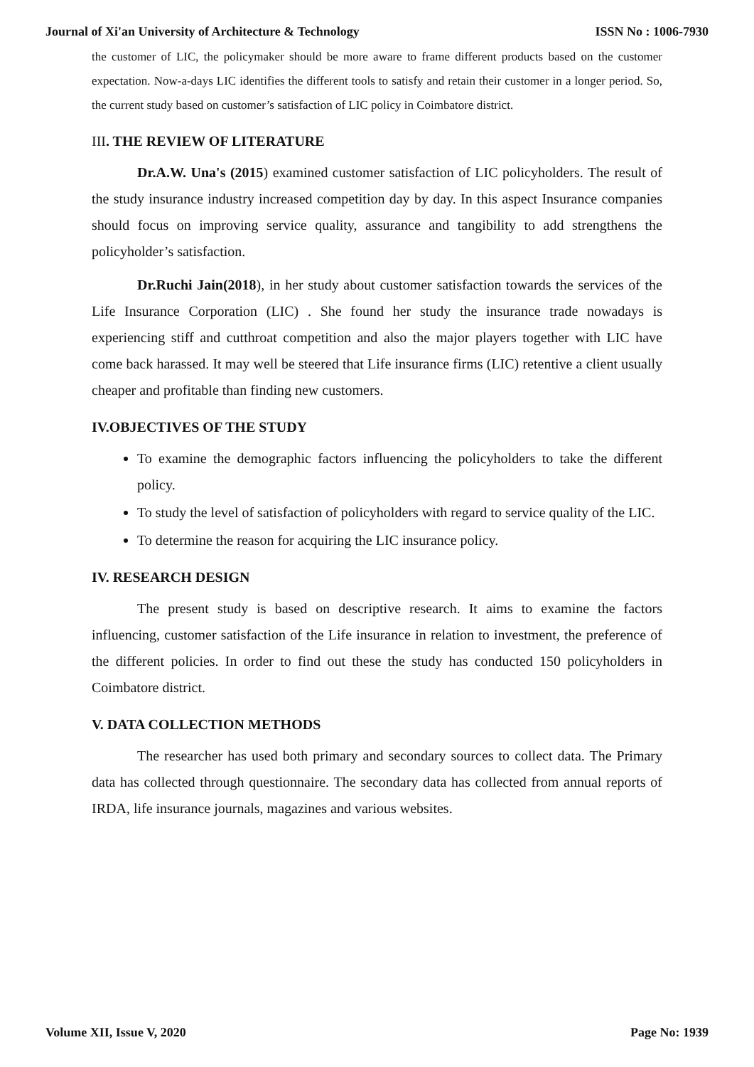Journal of Xi'an University of Architecture & Technology ISSN No : 1006-7930
the customer of LIC, the policymaker should be more aware to frame different products based on the customer expectation. Now-a-days LIC identifies the different tools to satisfy and retain their customer in a longer period. So, the current study based on customer’s satisfaction of LIC policy in Coimbatore district.
III. THE REVIEW OF LITERATURE
Dr.A.W. Una's (2015) examined customer satisfaction of LIC policyholders. The result of the study insurance industry increased competition day by day. In this aspect Insurance companies should focus on improving service quality, assurance and tangibility to add strengthens the policyholder’s satisfaction.
Dr.Ruchi Jain(2018), in her study about customer satisfaction towards the services of the Life Insurance Corporation (LIC) . She found her study the insurance trade nowadays is experiencing stiff and cutthroat competition and also the major players together with LIC have come back harassed. It may well be steered that Life insurance firms (LIC) retentive a client usually cheaper and profitable than finding new customers.
IV.OBJECTIVES OF THE STUDY
To examine the demographic factors influencing the policyholders to take the different policy.
To study the level of satisfaction of policyholders with regard to service quality of the LIC.
To determine the reason for acquiring the LIC insurance policy.
IV. RESEARCH DESIGN
The present study is based on descriptive research. It aims to examine the factors influencing, customer satisfaction of the Life insurance in relation to investment, the preference of the different policies. In order to find out these the study has conducted 150 policyholders in Coimbatore district.
V. DATA COLLECTION METHODS
The researcher has used both primary and secondary sources to collect data. The Primary data has collected through questionnaire. The secondary data has collected from annual reports of IRDA, life insurance journals, magazines and various websites.
Volume XII, Issue V, 2020 Page No: 1939